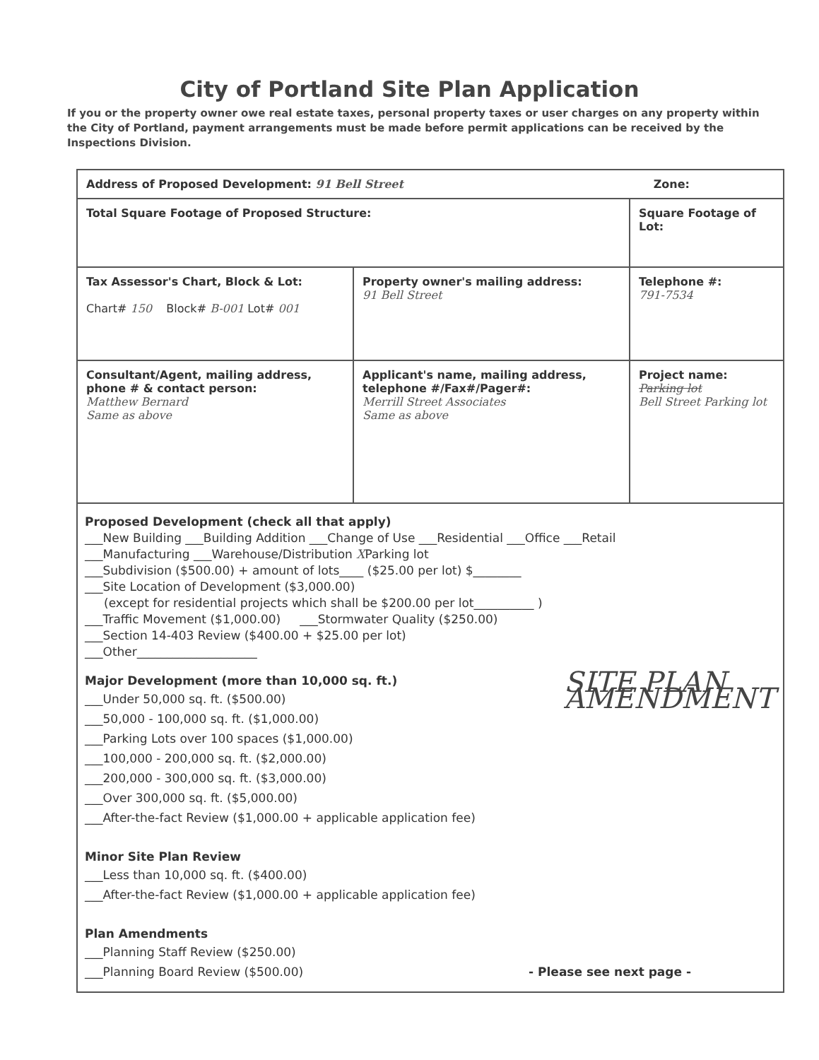City of Portland Site Plan Application
If you or the property owner owe real estate taxes, personal property taxes or user charges on any property within the City of Portland, payment arrangements must be made before permit applications can be received by the Inspections Division.
| Address of Proposed Development: 91 Bell Street Zone: | | |
| Total Square Footage of Proposed Structure: | | Square Footage of Lot: |
| Tax Assessor's Chart, Block & Lot: Chart# 150 Block# B-001 Lot# 001 | Property owner's mailing address: 91 Bell Street | Telephone #: 791-7534 |
| Consultant/Agent, mailing address, phone # & contact person: Matthew Bernard Same as above | Applicant's name, mailing address, telephone #/Fax#/Pager#: Merrill Street Associates Same as above | Project name: Parking lot Bell Street Parking lot |
| Proposed Development (check all that apply) ___New Building ___Building Addition ___Change of Use ___Residential ___Office ___Retail ___Manufacturing ___Warehouse/Distribution X Parking lot ___Subdivision ($500.00) + amount of lots____ ($25.00 per lot) $________ ___Site Location of Development ($3,000.00) (except for residential projects which shall be $200.00 per lot__________ ) ___Traffic Movement ($1,000.00) ___Stormwater Quality ($250.00) ___Section 14-403 Review ($400.00 + $25.00 per lot) ___Other____________________ SITE PLAN AMENDMENT Major Development (more than 10,000 sq. ft.) ___Under 50,000 sq. ft. ($500.00) ___50,000 - 100,000 sq. ft. ($1,000.00) ___Parking Lots over 100 spaces ($1,000.00) ___100,000 - 200,000 sq. ft. ($2,000.00) ___200,000 - 300,000 sq. ft. ($3,000.00) ___Over 300,000 sq. ft. ($5,000.00) ___After-the-fact Review ($1,000.00 + applicable application fee) Minor Site Plan Review ___Less than 10,000 sq. ft. ($400.00) ___After-the-fact Review ($1,000.00 + applicable application fee) Plan Amendments ___Planning Staff Review ($250.00) ___Planning Board Review ($500.00) - Please see next page - | | |